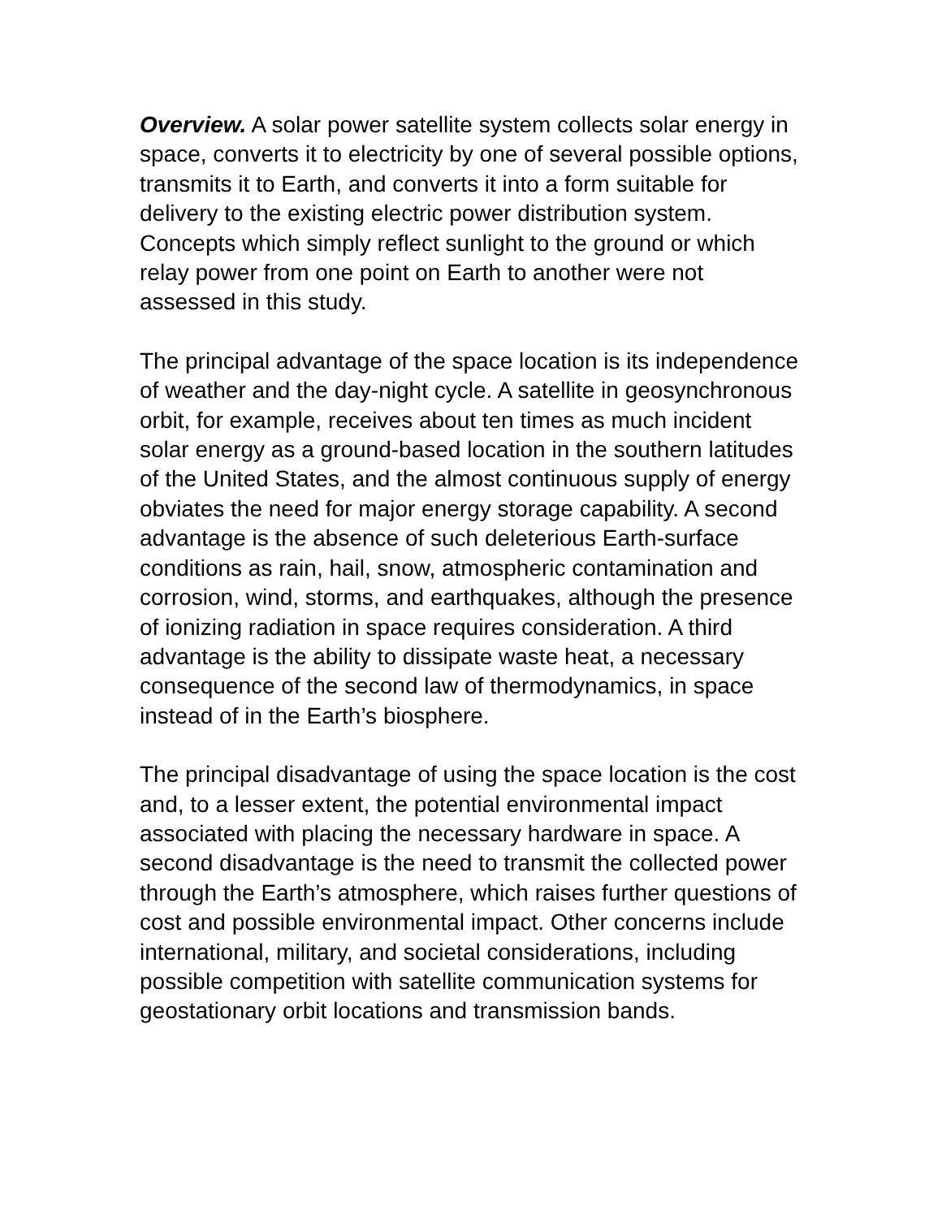Overview. A solar power satellite system collects solar energy in space, converts it to electricity by one of several possible options, transmits it to Earth, and converts it into a form suitable for delivery to the existing electric power distribution system. Concepts which simply reflect sunlight to the ground or which relay power from one point on Earth to another were not assessed in this study.
The principal advantage of the space location is its independence of weather and the day-night cycle. A satellite in geosynchronous orbit, for example, receives about ten times as much incident solar energy as a ground-based location in the southern latitudes of the United States, and the almost continuous supply of energy obviates the need for major energy storage capability. A second advantage is the absence of such deleterious Earth-surface conditions as rain, hail, snow, atmospheric contamination and corrosion, wind, storms, and earthquakes, although the presence of ionizing radiation in space requires consideration. A third advantage is the ability to dissipate waste heat, a necessary consequence of the second law of thermodynamics, in space instead of in the Earth’s biosphere.
The principal disadvantage of using the space location is the cost and, to a lesser extent, the potential environmental impact associated with placing the necessary hardware in space. A second disadvantage is the need to transmit the collected power through the Earth’s atmosphere, which raises further questions of cost and possible environmental impact. Other concerns include international, military, and societal considerations, including possible competition with satellite communication systems for geostationary orbit locations and transmission bands.